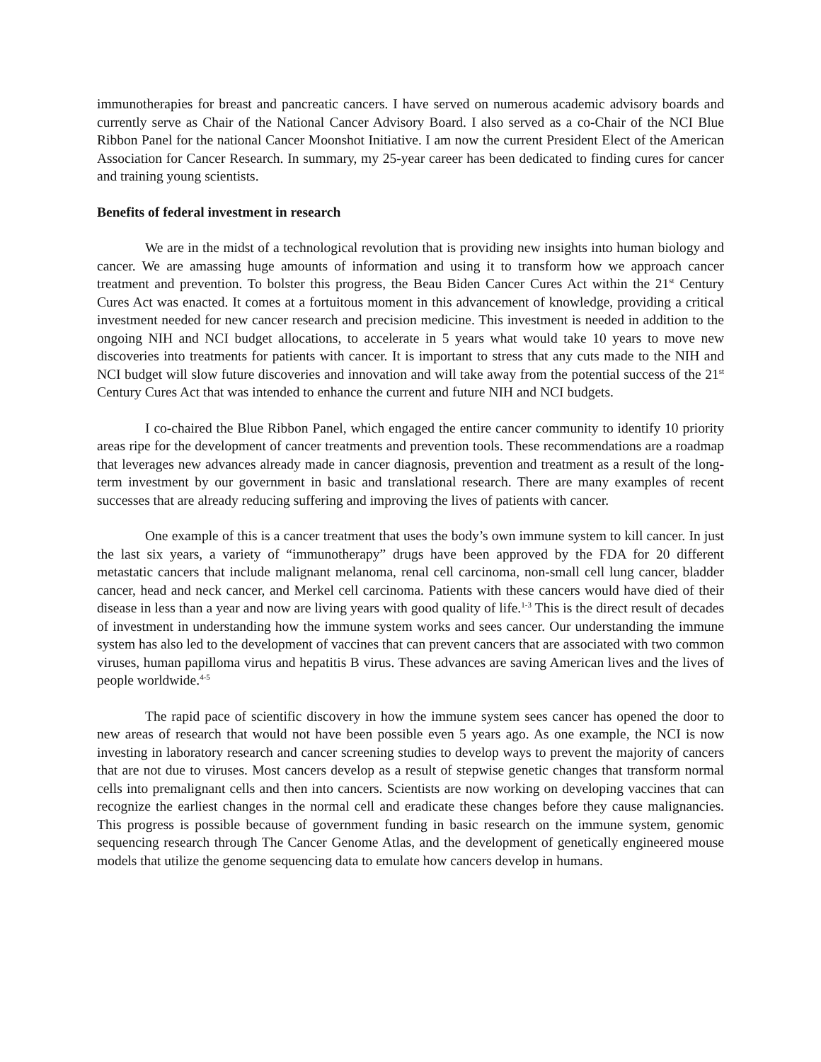immunotherapies for breast and pancreatic cancers. I have served on numerous academic advisory boards and currently serve as Chair of the National Cancer Advisory Board. I also served as a co-Chair of the NCI Blue Ribbon Panel for the national Cancer Moonshot Initiative. I am now the current President Elect of the American Association for Cancer Research. In summary, my 25-year career has been dedicated to finding cures for cancer and training young scientists.
Benefits of federal investment in research
We are in the midst of a technological revolution that is providing new insights into human biology and cancer. We are amassing huge amounts of information and using it to transform how we approach cancer treatment and prevention. To bolster this progress, the Beau Biden Cancer Cures Act within the 21<sup>st</sup> Century Cures Act was enacted. It comes at a fortuitous moment in this advancement of knowledge, providing a critical investment needed for new cancer research and precision medicine. This investment is needed in addition to the ongoing NIH and NCI budget allocations, to accelerate in 5 years what would take 10 years to move new discoveries into treatments for patients with cancer. It is important to stress that any cuts made to the NIH and NCI budget will slow future discoveries and innovation and will take away from the potential success of the 21<sup>st</sup> Century Cures Act that was intended to enhance the current and future NIH and NCI budgets.
I co-chaired the Blue Ribbon Panel, which engaged the entire cancer community to identify 10 priority areas ripe for the development of cancer treatments and prevention tools. These recommendations are a roadmap that leverages new advances already made in cancer diagnosis, prevention and treatment as a result of the long-term investment by our government in basic and translational research. There are many examples of recent successes that are already reducing suffering and improving the lives of patients with cancer.
One example of this is a cancer treatment that uses the body’s own immune system to kill cancer. In just the last six years, a variety of “immunotherapy” drugs have been approved by the FDA for 20 different metastatic cancers that include malignant melanoma, renal cell carcinoma, non-small cell lung cancer, bladder cancer, head and neck cancer, and Merkel cell carcinoma. Patients with these cancers would have died of their disease in less than a year and now are living years with good quality of life.<sup>1-3</sup> This is the direct result of decades of investment in understanding how the immune system works and sees cancer. Our understanding the immune system has also led to the development of vaccines that can prevent cancers that are associated with two common viruses, human papilloma virus and hepatitis B virus. These advances are saving American lives and the lives of people worldwide.<sup>4-5</sup>
The rapid pace of scientific discovery in how the immune system sees cancer has opened the door to new areas of research that would not have been possible even 5 years ago. As one example, the NCI is now investing in laboratory research and cancer screening studies to develop ways to prevent the majority of cancers that are not due to viruses. Most cancers develop as a result of stepwise genetic changes that transform normal cells into premalignant cells and then into cancers. Scientists are now working on developing vaccines that can recognize the earliest changes in the normal cell and eradicate these changes before they cause malignancies. This progress is possible because of government funding in basic research on the immune system, genomic sequencing research through The Cancer Genome Atlas, and the development of genetically engineered mouse models that utilize the genome sequencing data to emulate how cancers develop in humans.